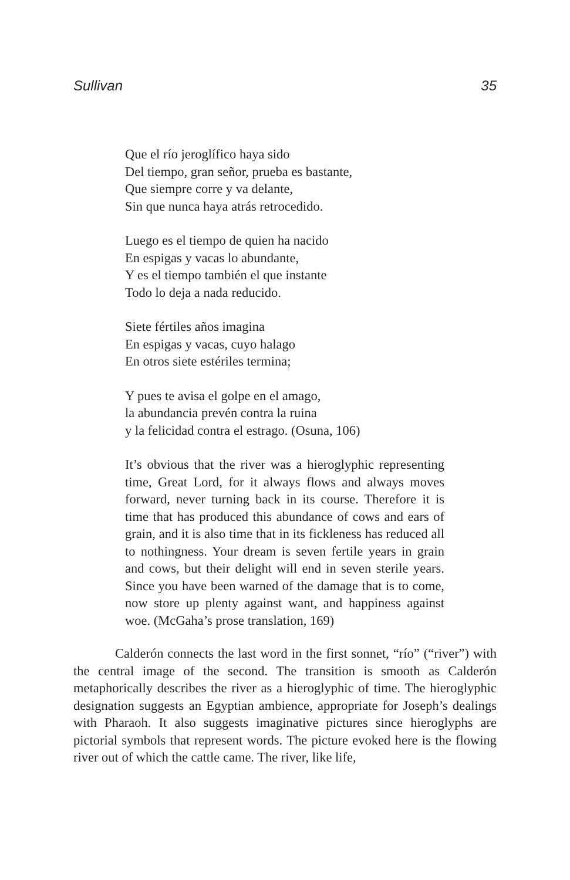Sullivan 35
Que el río jeroglífico haya sido
Del tiempo, gran señor, prueba es bastante,
Que siempre corre y va delante,
Sin que nunca haya atrás retrocedido.
Luego es el tiempo de quien ha nacido
En espigas y vacas lo abundante,
Y es el tiempo también el que instante
Todo lo deja a nada reducido.
Siete fértiles años imagina
En espigas y vacas, cuyo halago
En otros siete estériles termina;
Y pues te avisa el golpe en el amago,
la abundancia prevén contra la ruina
y la felicidad contra el estrago. (Osuna, 106)
It’s obvious that the river was a hieroglyphic representing time, Great Lord, for it always flows and always moves forward, never turning back in its course. Therefore it is time that has produced this abundance of cows and ears of grain, and it is also time that in its fickleness has reduced all to nothingness. Your dream is seven fertile years in grain and cows, but their delight will end in seven sterile years. Since you have been warned of the damage that is to come, now store up plenty against want, and happiness against woe. (McGaha’s prose translation, 169)
Calderón connects the last word in the first sonnet, “río” (“river”) with the central image of the second. The transition is smooth as Calderón metaphorically describes the river as a hieroglyphic of time. The hieroglyphic designation suggests an Egyptian ambience, appropriate for Joseph’s dealings with Pharaoh. It also suggests imaginative pictures since hieroglyphs are pictorial symbols that represent words. The picture evoked here is the flowing river out of which the cattle came. The river, like life,